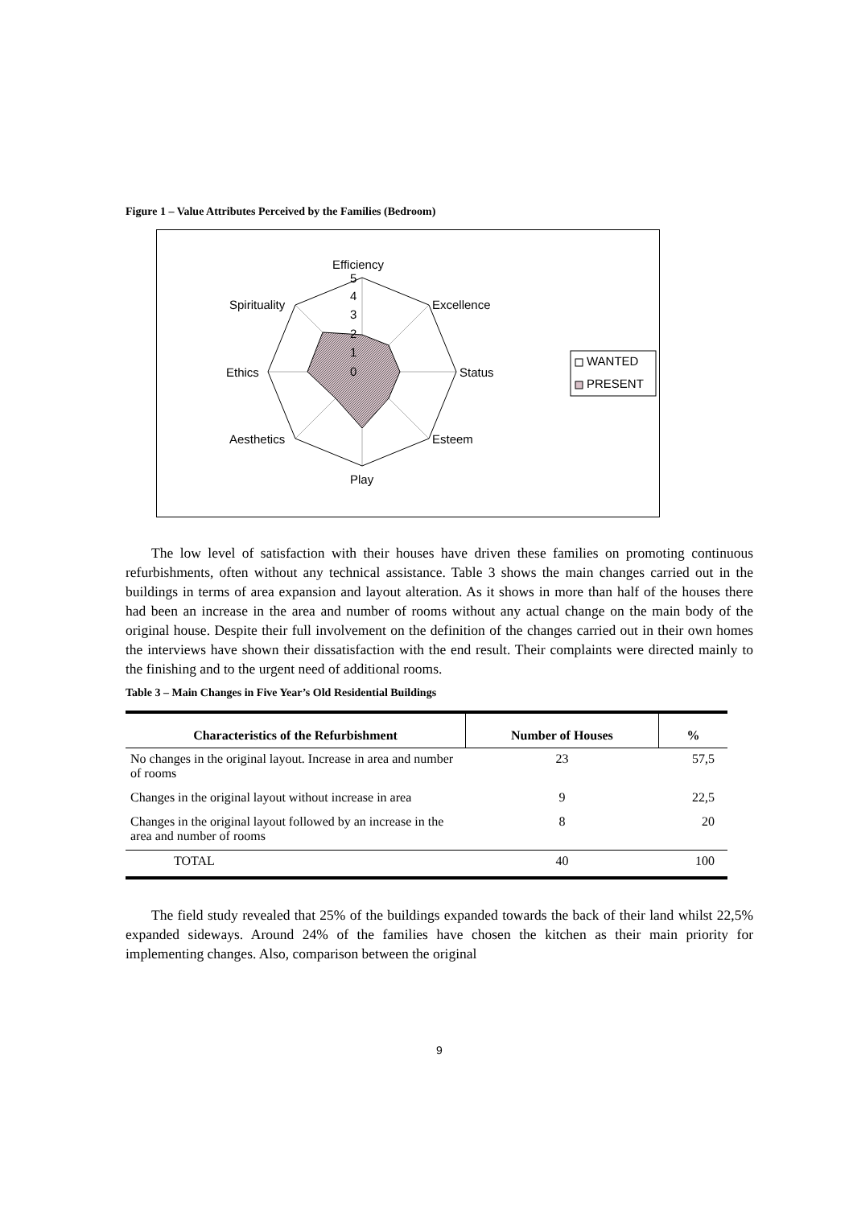Figure 1 – Value Attributes Perceived by the Families (Bedroom)
Efficiency
5
4
3
2
1
0
Excellence
Status
Esteem
Play
Aesthetics
Ethics
Spirituality
WANTED
PRESENT
The low level of satisfaction with their houses have driven these families on promoting continuous refurbishments, often without any technical assistance. Table 3 shows the main changes carried out in the buildings in terms of area expansion and layout alteration. As it shows in more than half of the houses there had been an increase in the area and number of rooms without any actual change on the main body of the original house. Despite their full involvement on the definition of the changes carried out in their own homes the interviews have shown their dissatisfaction with the end result. Their complaints were directed mainly to the finishing and to the urgent need of additional rooms.
Table 3 – Main Changes in Five Year’s Old Residential Buildings
| Characteristics of the Refurbishment | Number of Houses | % |
| --- | --- | --- |
| No changes in the original layout. Increase in area and number of rooms | 23 | 57,5 |
| Changes in the original layout without increase in area | 9 | 22,5 |
| Changes in the original layout followed by an increase in the area and number of rooms | 8 | 20 |
| TOTAL | 40 | 100 |
The field study revealed that 25% of the buildings expanded towards the back of their land whilst 22,5% expanded sideways. Around 24% of the families have chosen the kitchen as their main priority for implementing changes. Also, comparison between the original
9